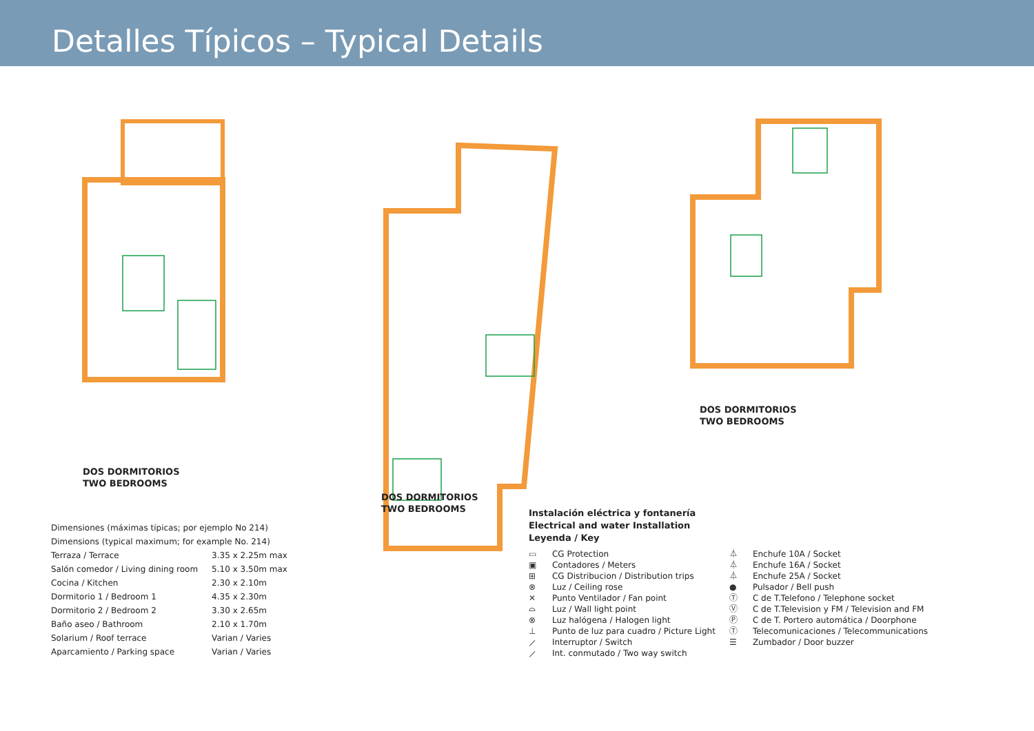Detalles Típicos – Typical Details
DOS DORMITORIOS
TWO BEDROOMS
DOS DORMITORIOS
TWO BEDROOMS
DOS DORMITORIOS
TWO BEDROOMS
| Dimensiones (máximas típicas; por ejemplo No 214) | |
| Dimensions (typical maximum; for example No. 214) | |
| Terraza / Terrace | 3.35 x 2.25m max |
| Salón comedor / Living dining room | 5.10 x 3.50m max |
| Cocina / Kitchen | 2.30 x 2.10m |
| Dormitorio 1 / Bedroom 1 | 4.35 x 2.30m |
| Dormitorio 2 / Bedroom 2 | 3.30 x 2.65m |
| Baño aseo / Bathroom | 2.10 x 1.70m |
| Solarium / Roof terrace | Varian / Varies |
| Aparcamiento / Parking space | Varian / Varies |
Instalación eléctrica y fontanería
Electrical and water Installation
Leyenda / Key
▭ CG Protection
▣ Contadores / Meters
⊞ CG Distribucion / Distribution trips
⊗ Luz / Ceiling rose
✕ Punto Ventilador / Fan point
⌓ Luz / Wall light point
⊗ Luz halógena / Halogen light
⊥ Punto de luz para cuadro / Picture Light
⟋ Interruptor / Switch
⟋ Int. conmutado / Two way switch
⏃ Enchufe 10A / Socket
⏃ Enchufe 16A / Socket
⏃ Enchufe 25A / Socket
● Pulsador / Bell push
Ⓣ C de T.Telefono / Telephone socket
Ⓥ C de T.Television y FM / Television and FM
Ⓟ C de T. Portero automática / Doorphone
Ⓣ Telecomunicaciones / Telecommunications
☰ Zumbador / Door buzzer